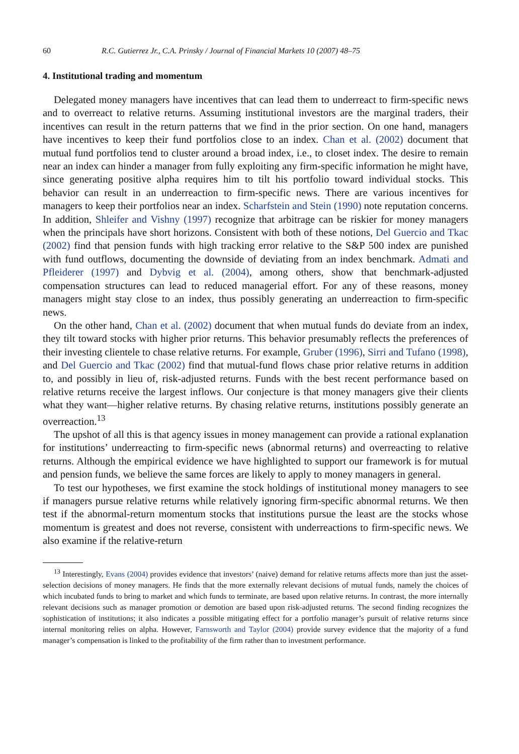60 R.C. Gutierrez Jr., C.A. Prinsky / Journal of Financial Markets 10 (2007) 48–75
4. Institutional trading and momentum
Delegated money managers have incentives that can lead them to underreact to firm-specific news and to overreact to relative returns. Assuming institutional investors are the marginal traders, their incentives can result in the return patterns that we find in the prior section. On one hand, managers have incentives to keep their fund portfolios close to an index. Chan et al. (2002) document that mutual fund portfolios tend to cluster around a broad index, i.e., to closet index. The desire to remain near an index can hinder a manager from fully exploiting any firm-specific information he might have, since generating positive alpha requires him to tilt his portfolio toward individual stocks. This behavior can result in an underreaction to firm-specific news. There are various incentives for managers to keep their portfolios near an index. Scharfstein and Stein (1990) note reputation concerns. In addition, Shleifer and Vishny (1997) recognize that arbitrage can be riskier for money managers when the principals have short horizons. Consistent with both of these notions, Del Guercio and Tkac (2002) find that pension funds with high tracking error relative to the S&P 500 index are punished with fund outflows, documenting the downside of deviating from an index benchmark. Admati and Pfleiderer (1997) and Dybvig et al. (2004), among others, show that benchmark-adjusted compensation structures can lead to reduced managerial effort. For any of these reasons, money managers might stay close to an index, thus possibly generating an underreaction to firm-specific news.
On the other hand, Chan et al. (2002) document that when mutual funds do deviate from an index, they tilt toward stocks with higher prior returns. This behavior presumably reflects the preferences of their investing clientele to chase relative returns. For example, Gruber (1996), Sirri and Tufano (1998), and Del Guercio and Tkac (2002) find that mutual-fund flows chase prior relative returns in addition to, and possibly in lieu of, risk-adjusted returns. Funds with the best recent performance based on relative returns receive the largest inflows. Our conjecture is that money managers give their clients what they want—higher relative returns. By chasing relative returns, institutions possibly generate an overreaction.<sup>13</sup>
The upshot of all this is that agency issues in money management can provide a rational explanation for institutions’ underreacting to firm-specific news (abnormal returns) and overreacting to relative returns. Although the empirical evidence we have highlighted to support our framework is for mutual and pension funds, we believe the same forces are likely to apply to money managers in general.
To test our hypotheses, we first examine the stock holdings of institutional money managers to see if managers pursue relative returns while relatively ignoring firm-specific abnormal returns. We then test if the abnormal-return momentum stocks that institutions pursue the least are the stocks whose momentum is greatest and does not reverse, consistent with underreactions to firm-specific news. We also examine if the relative-return
<sup>13</sup> Interestingly, Evans (2004) provides evidence that investors’ (naive) demand for relative returns affects more than just the asset-selection decisions of money managers. He finds that the more externally relevant decisions of mutual funds, namely the choices of which incubated funds to bring to market and which funds to terminate, are based upon relative returns. In contrast, the more internally relevant decisions such as manager promotion or demotion are based upon risk-adjusted returns. The second finding recognizes the sophistication of institutions; it also indicates a possible mitigating effect for a portfolio manager’s pursuit of relative returns since internal monitoring relies on alpha. However, Farnsworth and Taylor (2004) provide survey evidence that the majority of a fund manager’s compensation is linked to the profitability of the firm rather than to investment performance.